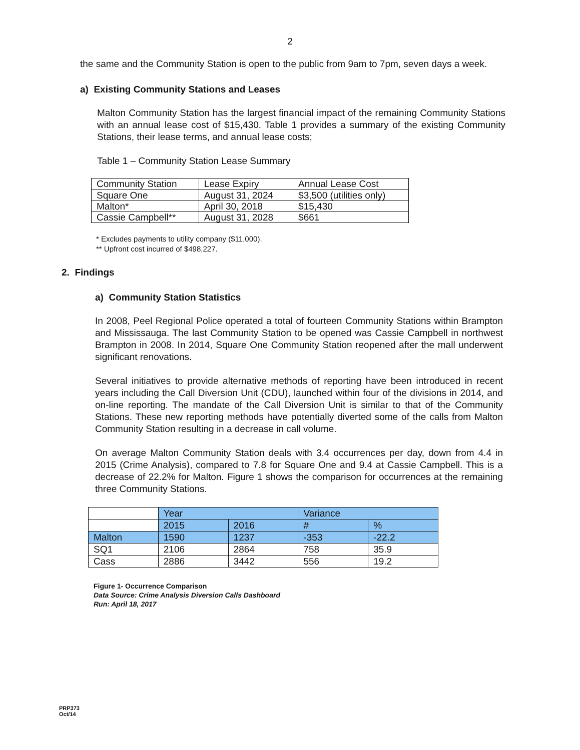2
the same and the Community Station is open to the public from 9am to 7pm, seven days a week.
a) Existing Community Stations and Leases
Malton Community Station has the largest financial impact of the remaining Community Stations with an annual lease cost of $15,430. Table 1 provides a summary of the existing Community Stations, their lease terms, and annual lease costs;
Table 1 – Community Station Lease Summary
| Community Station | Lease Expiry | Annual Lease Cost |
| --- | --- | --- |
| Square One | August 31, 2024 | $3,500 (utilities only) |
| Malton* | April 30, 2018 | $15,430 |
| Cassie Campbell** | August 31, 2028 | $661 |
* Excludes payments to utility company ($11,000).
** Upfront cost incurred of $498,227.
2. Findings
a) Community Station Statistics
In 2008, Peel Regional Police operated a total of fourteen Community Stations within Brampton and Mississauga. The last Community Station to be opened was Cassie Campbell in northwest Brampton in 2008. In 2014, Square One Community Station reopened after the mall underwent significant renovations.
Several initiatives to provide alternative methods of reporting have been introduced in recent years including the Call Diversion Unit (CDU), launched within four of the divisions in 2014, and on-line reporting. The mandate of the Call Diversion Unit is similar to that of the Community Stations. These new reporting methods have potentially diverted some of the calls from Malton Community Station resulting in a decrease in call volume.
On average Malton Community Station deals with 3.4 occurrences per day, down from 4.4 in 2015 (Crime Analysis), compared to 7.8 for Square One and 9.4 at Cassie Campbell. This is a decrease of 22.2% for Malton. Figure 1 shows the comparison for occurrences at the remaining three Community Stations.
| | Year | | Variance | |
| | 2015 | 2016 | # | % |
| Malton | 1590 | 1237 | -353 | -22.2 |
| SQ1 | 2106 | 2864 | 758 | 35.9 |
| Cass | 2886 | 3442 | 556 | 19.2 |
Figure 1- Occurrence Comparison
Data Source: Crime Analysis Diversion Calls Dashboard
Run: April 18, 2017
PRP373
Oct/14